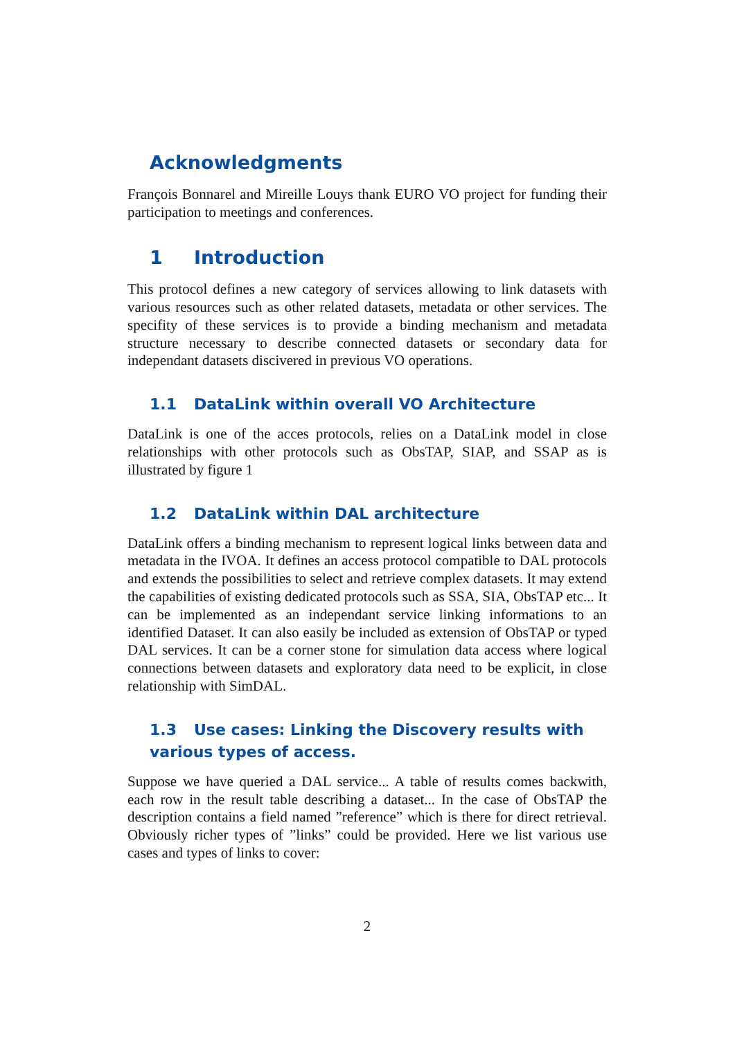Acknowledgments
François Bonnarel and Mireille Louys thank EURO VO project for funding their participation to meetings and conferences.
1 Introduction
This protocol defines a new category of services allowing to link datasets with various resources such as other related datasets, metadata or other services. The specifity of these services is to provide a binding mechanism and metadata structure necessary to describe connected datasets or secondary data for independant datasets discivered in previous VO operations.
1.1 DataLink within overall VO Architecture
DataLink is one of the acces protocols, relies on a DataLink model in close relationships with other protocols such as ObsTAP, SIAP, and SSAP as is illustrated by figure 1
1.2 DataLink within DAL architecture
DataLink offers a binding mechanism to represent logical links between data and metadata in the IVOA. It defines an access protocol compatible to DAL protocols and extends the possibilities to select and retrieve complex datasets. It may extend the capabilities of existing dedicated protocols such as SSA, SIA, ObsTAP etc... It can be implemented as an independant service linking informations to an identified Dataset. It can also easily be included as extension of ObsTAP or typed DAL services. It can be a corner stone for simulation data access where logical connections between datasets and exploratory data need to be explicit, in close relationship with SimDAL.
1.3 Use cases: Linking the Discovery results with various types of access.
Suppose we have queried a DAL service... A table of results comes backwith, each row in the result table describing a dataset... In the case of ObsTAP the description contains a field named ”reference” which is there for direct retrieval. Obviously richer types of ”links” could be provided. Here we list various use cases and types of links to cover:
2